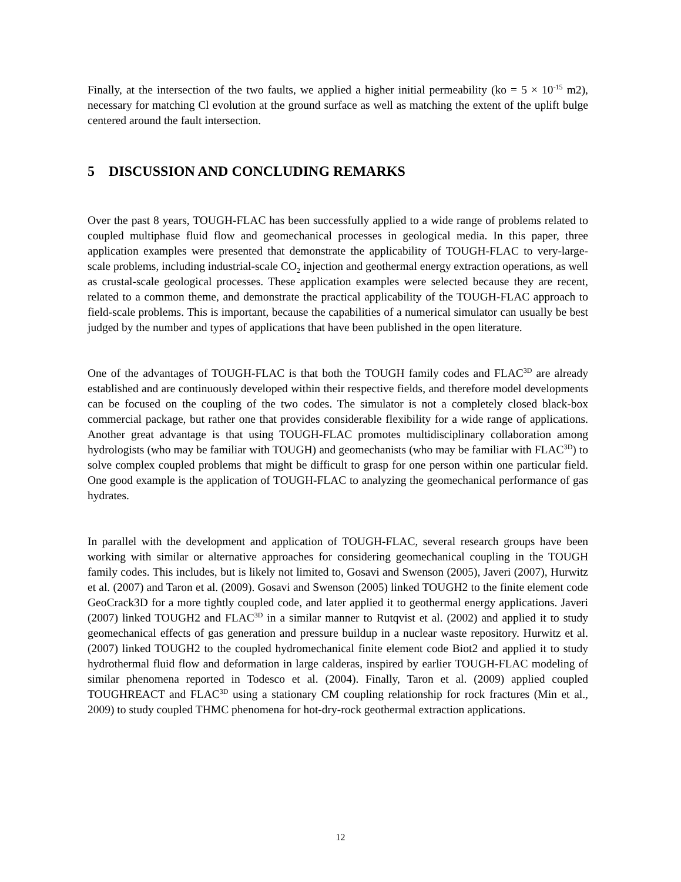Finally, at the intersection of the two faults, we applied a higher initial permeability (ko = 5 × 10<sup>-15</sup> m2), necessary for matching Cl evolution at the ground surface as well as matching the extent of the uplift bulge centered around the fault intersection.
5 DISCUSSION AND CONCLUDING REMARKS
Over the past 8 years, TOUGH-FLAC has been successfully applied to a wide range of problems related to coupled multiphase fluid flow and geomechanical processes in geological media. In this paper, three application examples were presented that demonstrate the applicability of TOUGH-FLAC to very-large-scale problems, including industrial-scale CO<sub>2</sub> injection and geothermal energy extraction operations, as well as crustal-scale geological processes. These application examples were selected because they are recent, related to a common theme, and demonstrate the practical applicability of the TOUGH-FLAC approach to field-scale problems. This is important, because the capabilities of a numerical simulator can usually be best judged by the number and types of applications that have been published in the open literature.
One of the advantages of TOUGH-FLAC is that both the TOUGH family codes and FLAC<sup>3D</sup> are already established and are continuously developed within their respective fields, and therefore model developments can be focused on the coupling of the two codes. The simulator is not a completely closed black-box commercial package, but rather one that provides considerable flexibility for a wide range of applications. Another great advantage is that using TOUGH-FLAC promotes multidisciplinary collaboration among hydrologists (who may be familiar with TOUGH) and geomechanists (who may be familiar with FLAC<sup>3D</sup>) to solve complex coupled problems that might be difficult to grasp for one person within one particular field. One good example is the application of TOUGH-FLAC to analyzing the geomechanical performance of gas hydrates.
In parallel with the development and application of TOUGH-FLAC, several research groups have been working with similar or alternative approaches for considering geomechanical coupling in the TOUGH family codes. This includes, but is likely not limited to, Gosavi and Swenson (2005), Javeri (2007), Hurwitz et al. (2007) and Taron et al. (2009). Gosavi and Swenson (2005) linked TOUGH2 to the finite element code GeoCrack3D for a more tightly coupled code, and later applied it to geothermal energy applications. Javeri (2007) linked TOUGH2 and FLAC<sup>3D</sup> in a similar manner to Rutqvist et al. (2002) and applied it to study geomechanical effects of gas generation and pressure buildup in a nuclear waste repository. Hurwitz et al. (2007) linked TOUGH2 to the coupled hydromechanical finite element code Biot2 and applied it to study hydrothermal fluid flow and deformation in large calderas, inspired by earlier TOUGH-FLAC modeling of similar phenomena reported in Todesco et al. (2004). Finally, Taron et al. (2009) applied coupled TOUGHREACT and FLAC<sup>3D</sup> using a stationary CM coupling relationship for rock fractures (Min et al., 2009) to study coupled THMC phenomena for hot-dry-rock geothermal extraction applications.
12